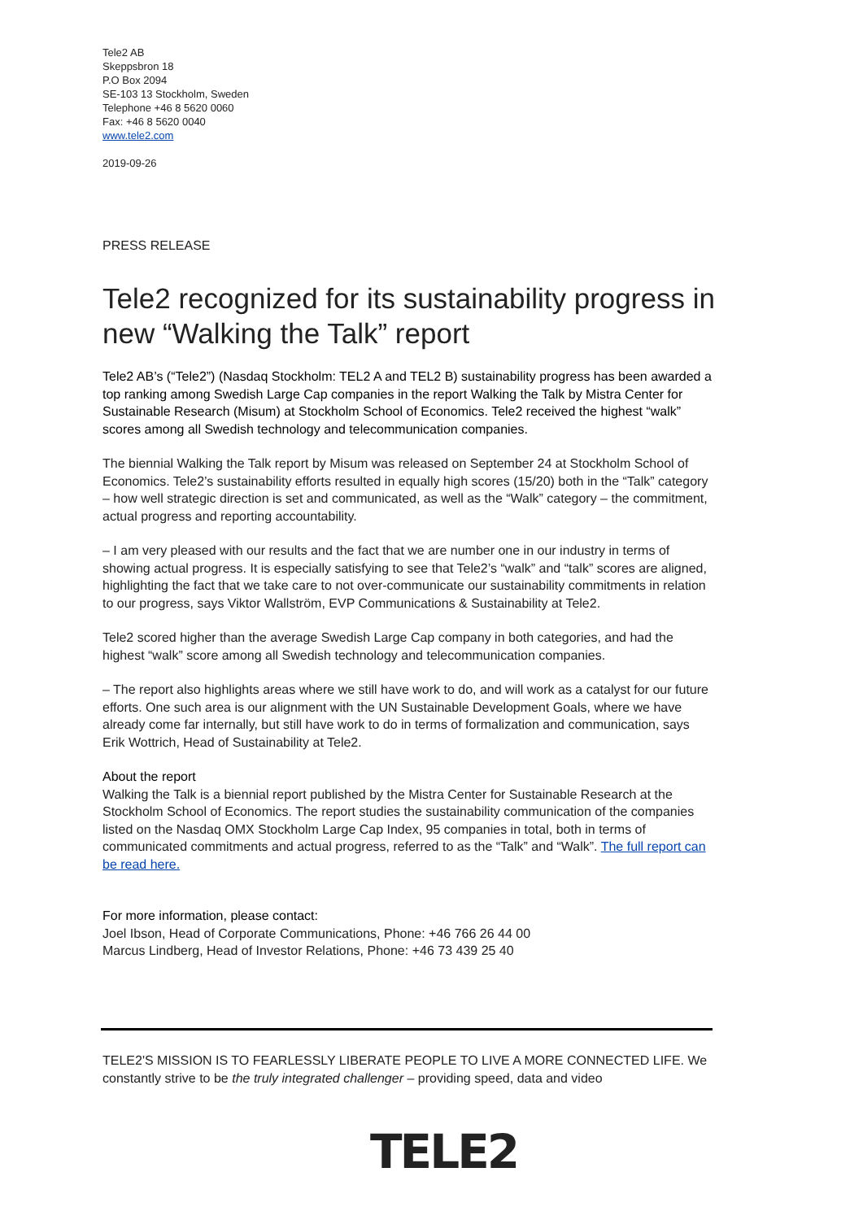Tele2 AB
Skeppsbron 18
P.O Box 2094
SE-103 13 Stockholm, Sweden
Telephone +46 8 5620 0060
Fax: +46 8 5620 0040
www.tele2.com
2019-09-26
PRESS RELEASE
Tele2 recognized for its sustainability progress in new “Walking the Talk” report
Tele2 AB’s (“Tele2”) (Nasdaq Stockholm: TEL2 A and TEL2 B) sustainability progress has been awarded a top ranking among Swedish Large Cap companies in the report Walking the Talk by Mistra Center for Sustainable Research (Misum) at Stockholm School of Economics. Tele2 received the highest “walk” scores among all Swedish technology and telecommunication companies.
The biennial Walking the Talk report by Misum was released on September 24 at Stockholm School of Economics. Tele2’s sustainability efforts resulted in equally high scores (15/20) both in the “Talk” category – how well strategic direction is set and communicated, as well as the “Walk” category – the commitment, actual progress and reporting accountability.
– I am very pleased with our results and the fact that we are number one in our industry in terms of showing actual progress. It is especially satisfying to see that Tele2’s “walk” and “talk” scores are aligned, highlighting the fact that we take care to not over-communicate our sustainability commitments in relation to our progress, says Viktor Wallström, EVP Communications & Sustainability at Tele2.
Tele2 scored higher than the average Swedish Large Cap company in both categories, and had the highest “walk” score among all Swedish technology and telecommunication companies.
– The report also highlights areas where we still have work to do, and will work as a catalyst for our future efforts. One such area is our alignment with the UN Sustainable Development Goals, where we have already come far internally, but still have work to do in terms of formalization and communication, says Erik Wottrich, Head of Sustainability at Tele2.
About the report
Walking the Talk is a biennial report published by the Mistra Center for Sustainable Research at the Stockholm School of Economics. The report studies the sustainability communication of the companies listed on the Nasdaq OMX Stockholm Large Cap Index, 95 companies in total, both in terms of communicated commitments and actual progress, referred to as the “Talk” and “Walk”. The full report can be read here.
For more information, please contact:
Joel Ibson, Head of Corporate Communications, Phone: +46 766 26 44 00
Marcus Lindberg, Head of Investor Relations, Phone: +46 73 439 25 40
TELE2'S MISSION IS TO FEARLESSLY LIBERATE PEOPLE TO LIVE A MORE CONNECTED LIFE. We constantly strive to be the truly integrated challenger – providing speed, data and video
TELE2